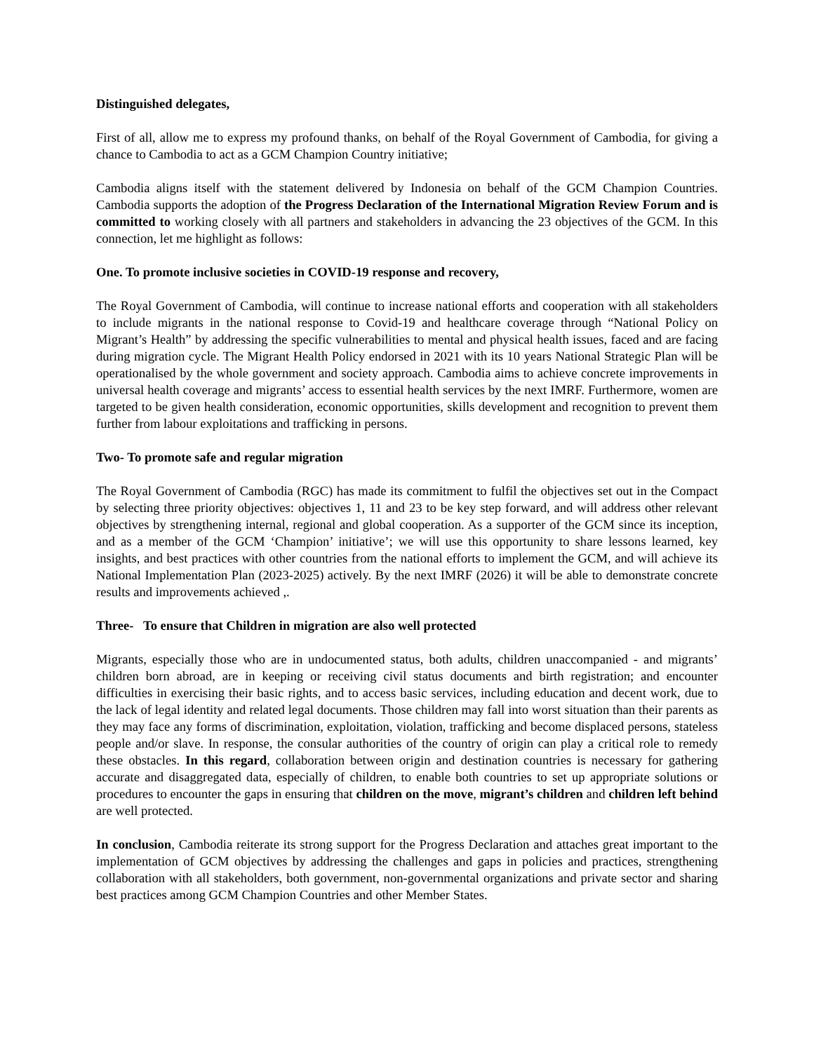Distinguished delegates,
First of all, allow me to express my profound thanks, on behalf of the Royal Government of Cambodia, for giving a chance to Cambodia to act as a GCM Champion Country initiative;
Cambodia aligns itself with the statement delivered by Indonesia on behalf of the GCM Champion Countries. Cambodia supports the adoption of the Progress Declaration of the International Migration Review Forum and is committed to working closely with all partners and stakeholders in advancing the 23 objectives of the GCM. In this connection, let me highlight as follows:
One. To promote inclusive societies in COVID-19 response and recovery,
The Royal Government of Cambodia, will continue to increase national efforts and cooperation with all stakeholders to include migrants in the national response to Covid-19 and healthcare coverage through “National Policy on Migrant’s Health” by addressing the specific vulnerabilities to mental and physical health issues, faced and are facing during migration cycle. The Migrant Health Policy endorsed in 2021 with its 10 years National Strategic Plan will be operationalised by the whole government and society approach. Cambodia aims to achieve concrete improvements in universal health coverage and migrants’ access to essential health services by the next IMRF. Furthermore, women are targeted to be given health consideration, economic opportunities, skills development and recognition to prevent them further from labour exploitations and trafficking in persons.
Two- To promote safe and regular migration
The Royal Government of Cambodia (RGC) has made its commitment to fulfil the objectives set out in the Compact by selecting three priority objectives: objectives 1, 11 and 23 to be key step forward, and will address other relevant objectives by strengthening internal, regional and global cooperation. As a supporter of the GCM since its inception, and as a member of the GCM ‘Champion’ initiative’; we will use this opportunity to share lessons learned, key insights, and best practices with other countries from the national efforts to implement the GCM, and will achieve its National Implementation Plan (2023-2025) actively. By the next IMRF (2026) it will be able to demonstrate concrete results and improvements achieved ,.
Three- To ensure that Children in migration are also well protected
Migrants, especially those who are in undocumented status, both adults, children unaccompanied - and migrants’ children born abroad, are in keeping or receiving civil status documents and birth registration; and encounter difficulties in exercising their basic rights, and to access basic services, including education and decent work, due to the lack of legal identity and related legal documents. Those children may fall into worst situation than their parents as they may face any forms of discrimination, exploitation, violation, trafficking and become displaced persons, stateless people and/or slave. In response, the consular authorities of the country of origin can play a critical role to remedy these obstacles. In this regard, collaboration between origin and destination countries is necessary for gathering accurate and disaggregated data, especially of children, to enable both countries to set up appropriate solutions or procedures to encounter the gaps in ensuring that children on the move, migrant’s children and children left behind are well protected.
In conclusion, Cambodia reiterate its strong support for the Progress Declaration and attaches great important to the implementation of GCM objectives by addressing the challenges and gaps in policies and practices, strengthening collaboration with all stakeholders, both government, non-governmental organizations and private sector and sharing best practices among GCM Champion Countries and other Member States.